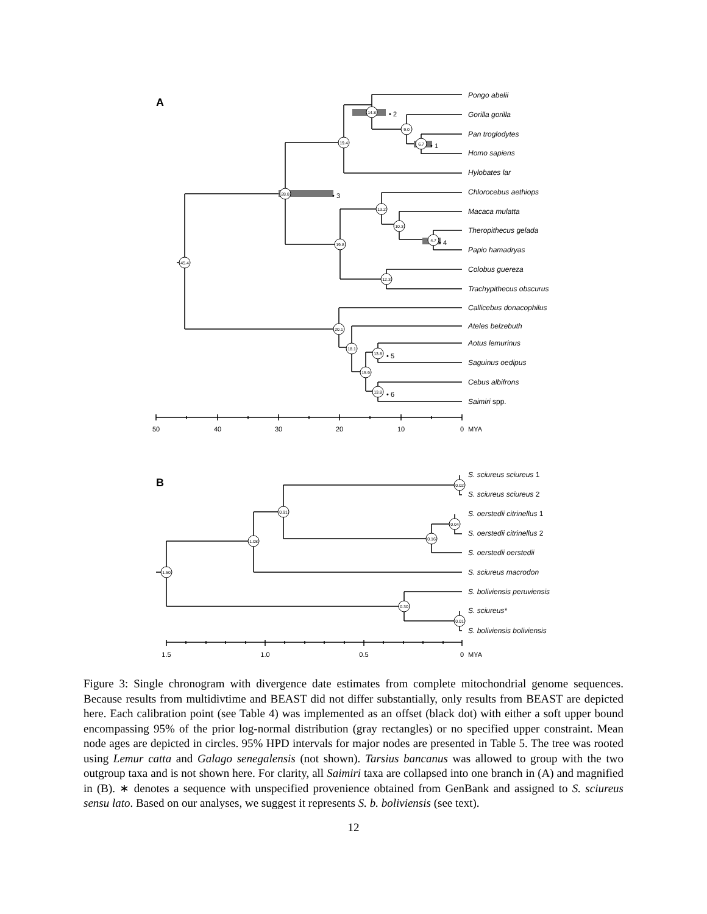Pongo abelii
Gorilla gorilla
Pan troglodytes
Homo sapiens
Hylobates lar
Chlorocebus aethiops
Macaca mulatta
Theropithecus gelada
Papio hamadryas
Colobus guereza
Trachypithecus obscurus
Callicebus donacophilus
Ateles belzebuth
Aotus lemurinus
Saguinus oedipus
Cebus albifrons
Saimiri spp.
A
45.4
28.8
19.4
14.8
9.0
6.7
13.2
10.3
4.7
19.8
12.3
20.1
18.1
15.9
13.8
13.8
• 2
• 1
• 3
• 4
• 5
• 6
50
40
30
20
10
0
MYA
B
S. sciureus sciureus 1
S. sciureus sciureus 2
S. oerstedii citrinellus 1
S. oerstedii citrinellus 2
S. oerstedii oerstedii
S. sciureus macrodon
S. boliviensis peruviensis
S. sciureus*
S. boliviensis boliviensis
1.50
1.08
0.91
0.02
0.16
0.04
0.30
0.01
1.5
1.0
0.5
0
MYA
Figure 3: Single chronogram with divergence date estimates from complete mitochondrial genome sequences. Because results from multidivtime and BEAST did not differ substantially, only results from BEAST are depicted here. Each calibration point (see Table 4) was implemented as an offset (black dot) with either a soft upper bound encompassing 95% of the prior log-normal distribution (gray rectangles) or no specified upper constraint. Mean node ages are depicted in circles. 95% HPD intervals for major nodes are presented in Table 5. The tree was rooted using Lemur catta and Galago senegalensis (not shown). Tarsius bancanus was allowed to group with the two outgroup taxa and is not shown here. For clarity, all Saimiri taxa are collapsed into one branch in (A) and magnified in (B). ∗ denotes a sequence with unspecified provenience obtained from GenBank and assigned to S. sciureus sensu lato. Based on our analyses, we suggest it represents S. b. boliviensis (see text).
12